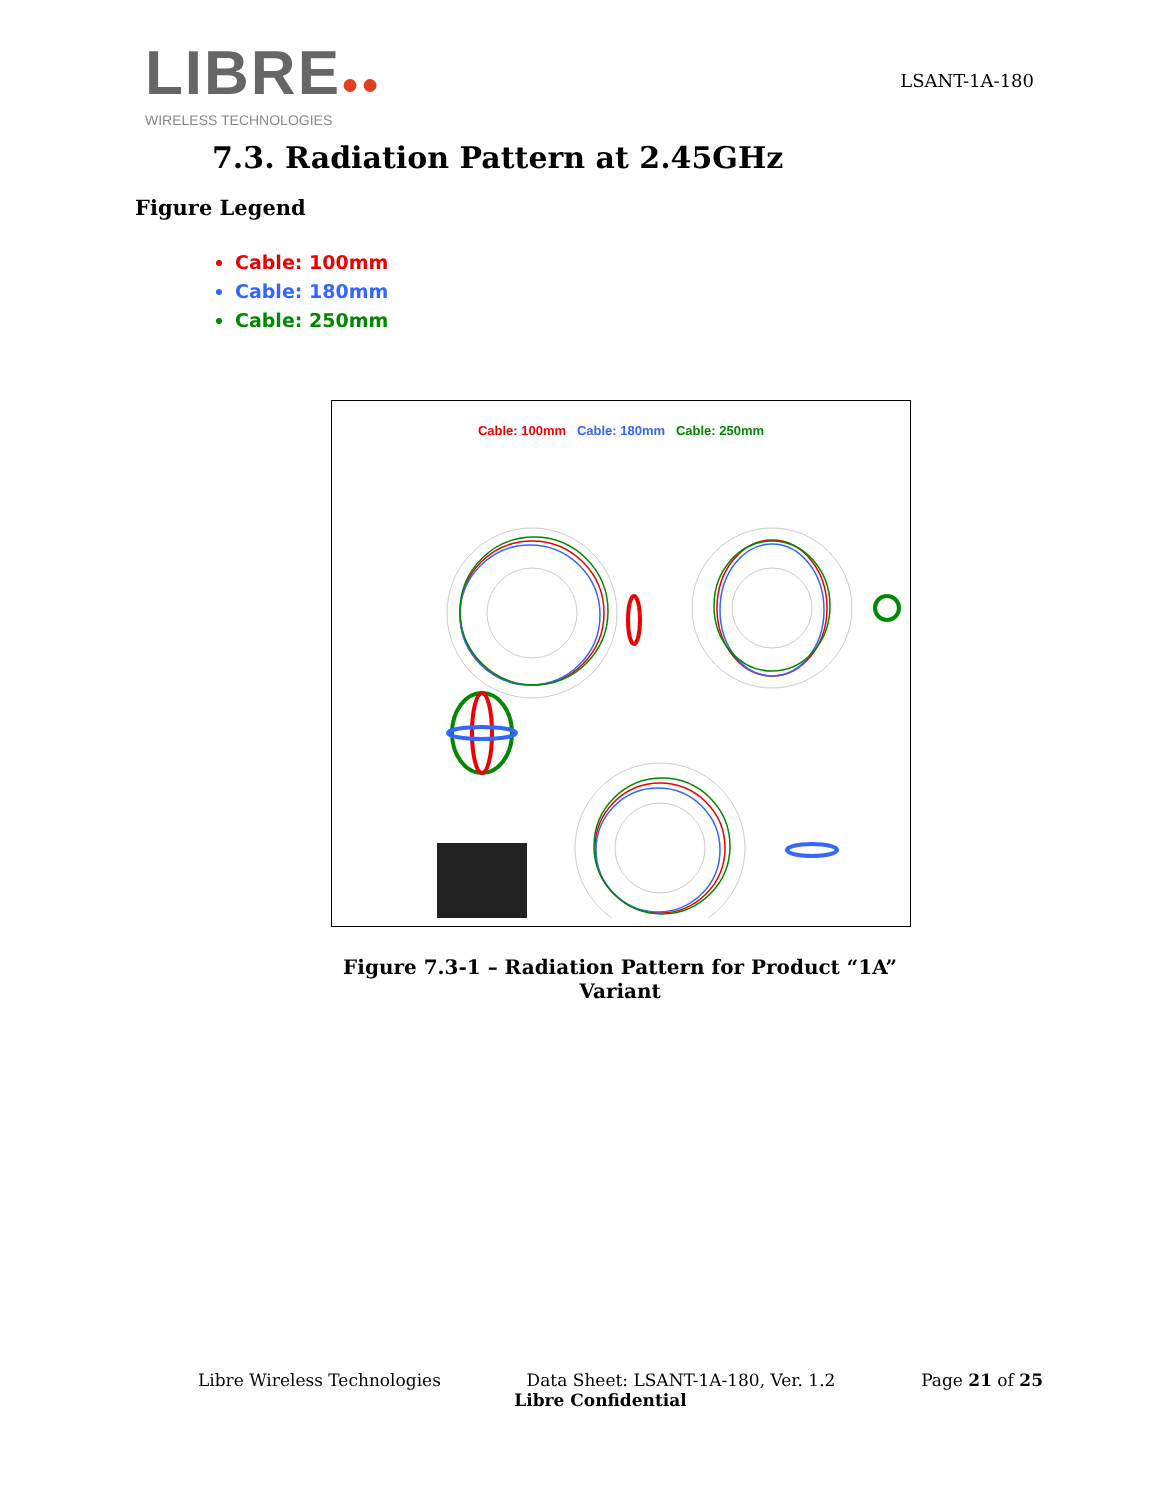LIBRE●●
WIRELESS TECHNOLOGIES
LSANT-1A-180
7.3. Radiation Pattern at 2.45GHz
Figure Legend
Cable: 100mm
Cable: 180mm
Cable: 250mm
Cable: 100mm Cable: 180mm Cable: 250mm
Figure 7.3-1 – Radiation Pattern for Product “1A” Variant
Libre Wireless Technologies Data Sheet: LSANT-1A-180, Ver. 1.2 Page 21 of 25
Libre Confidential